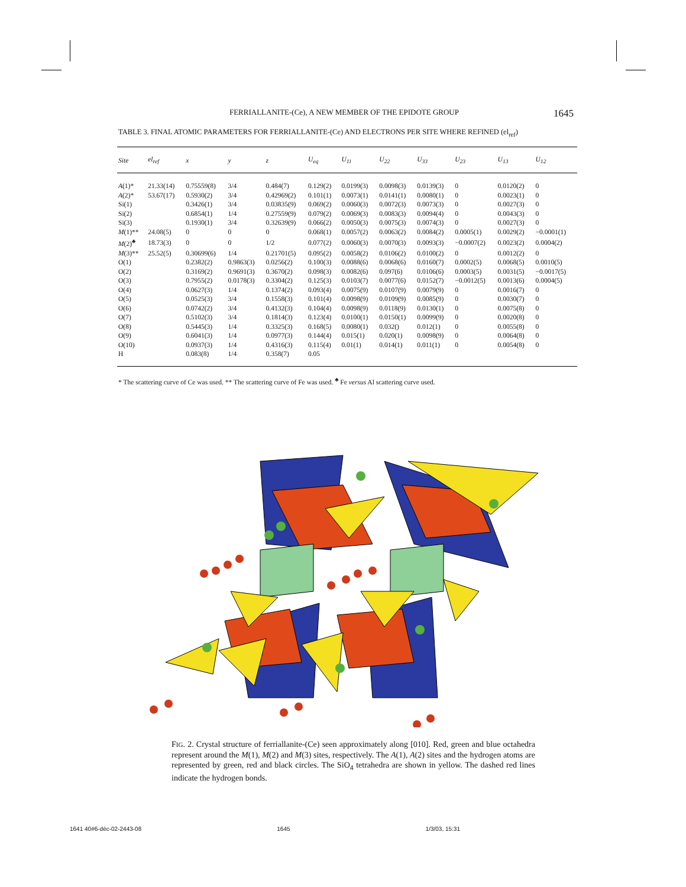FERRIALLANITE-(Ce), A NEW MEMBER OF THE EPIDOTE GROUP 1645
TABLE 3. FINAL ATOMIC PARAMETERS FOR FERRIALLANITE-(Ce) AND ELECTRONS PER SITE WHERE REFINED (el<sub>ref</sub>)
| Site | el<sub>ref</sub> | x | y | z | U<sub>eq</sub> | U<sub>11</sub> | U<sub>22</sub> | U<sub>33</sub> | U<sub>23</sub> | U<sub>13</sub> | U<sub>12</sub> |
| --- | --- | --- | --- | --- | --- | --- | --- | --- | --- | --- | --- |
| A (1)* | 21.33(14) | 0.75559(8) | 3/4 | 0.484(7) | 0.129(2) | 0.0199(3) | 0.0098(3) | 0.0139(3) | 0 | 0.0120(2) | 0 |
| A (2)* | 53.67(17) | 0.5930(2) | 3/4 | 0.42969(2) | 0.101(1) | 0.0073(1) | 0.0141(1) | 0.0080(1) | 0 | 0.0023(1) | 0 |
| Si(1) | | 0.3426(1) | 3/4 | 0.03835(9) | 0.069(2) | 0.0060(3) | 0.0072(3) | 0.0073(3) | 0 | 0.0027(3) | 0 |
| Si(2) | | 0.6854(1) | 1/4 | 0.27559(9) | 0.079(2) | 0.0069(3) | 0.0083(3) | 0.0094(4) | 0 | 0.0043(3) | 0 |
| Si(3) | | 0.1930(1) | 3/4 | 0.32639(9) | 0.066(2) | 0.0050(3) | 0.0075(3) | 0.0074(3) | 0 | 0.0027(3) | 0 |
| M (1)** | 24.08(5) | 0 | 0 | 0 | 0.068(1) | 0.0057(2) | 0.0063(2) | 0.0084(2) | 0.0005(1) | 0.0029(2) | −0.0001(1) |
| M (2)<sup>♣</sup> | 18.73(3) | 0 | 0 | 1/2 | 0.077(2) | 0.0060(3) | 0.0070(3) | 0.0093(3) | −0.0007(2) | 0.0023(2) | 0.0004(2) |
| M (3)** | 25.52(5) | 0.30699(6) | 1/4 | 0.21701(5) | 0.095(2) | 0.0058(2) | 0.0106(2) | 0.0100(2) | 0 | 0.0012(2) | 0 |
| O(1) | | 0.2382(2) | 0.9863(3) | 0.0256(2) | 0.100(3) | 0.0088(6) | 0.0068(6) | 0.0160(7) | 0.0002(5) | 0.0068(5) | 0.0010(5) |
| O(2) | | 0.3169(2) | 0.9691(3) | 0.3670(2) | 0.098(3) | 0.0082(6) | 0.097(6) | 0.0106(6) | 0.0003(5) | 0.0031(5) | −0.0017(5) |
| O(3) | | 0.7955(2) | 0.0178(3) | 0.3304(2) | 0.125(3) | 0.0103(7) | 0.0077(6) | 0.0152(7) | −0.0012(5) | 0.0013(6) | 0.0004(5) |
| O(4) | | 0.0627(3) | 1/4 | 0.1374(2) | 0.093(4) | 0.0075(9) | 0.0107(9) | 0.0079(9) | 0 | 0.0016(7) | 0 |
| O(5) | | 0.0525(3) | 3/4 | 0.1558(3) | 0.101(4) | 0.0098(9) | 0.0109(9) | 0.0085(9) | 0 | 0.0030(7) | 0 |
| O(6) | | 0.0742(2) | 3/4 | 0.4132(3) | 0.104(4) | 0.0098(9) | 0.0118(9) | 0.0130(1) | 0 | 0.0075(8) | 0 |
| O(7) | | 0.5102(3) | 3/4 | 0.1814(3) | 0.123(4) | 0.0100(1) | 0.0150(1) | 0.0099(9) | 0 | 0.0020(8) | 0 |
| O(8) | | 0.5445(3) | 1/4 | 0.3325(3) | 0.168(5) | 0.0080(1) | 0.032() | 0.012(1) | 0 | 0.0055(8) | 0 |
| O(9) | | 0.6041(3) | 1/4 | 0.0977(3) | 0.144(4) | 0.015(1) | 0.020(1) | 0.0098(9) | 0 | 0.0064(8) | 0 |
| O(10) | | 0.0937(3) | 1/4 | 0.4316(3) | 0.115(4) | 0.01(1) | 0.014(1) | 0.011(1) | 0 | 0.0054(8) | 0 |
| H | | 0.083(8) | 1/4 | 0.358(7) | 0.05 | | | | | | |
* The scattering curve of Ce was used. ** The scattering curve of Fe was used. <sup>♣</sup> Fe versus Al scattering curve used.
FIG. 2. Crystal structure of ferriallanite-(Ce) seen approximately along [010]. Red, green and blue octahedra represent around the M(1), M(2) and M(3) sites, respectively. The A(1), A(2) sites and the hydrogen atoms are represented by green, red and black circles. The SiO<sub>4</sub> tetrahedra are shown in yellow. The dashed red lines indicate the hydrogen bonds.
1641 40#6-déc-02-2443-08 1645 1/3/03, 15:31